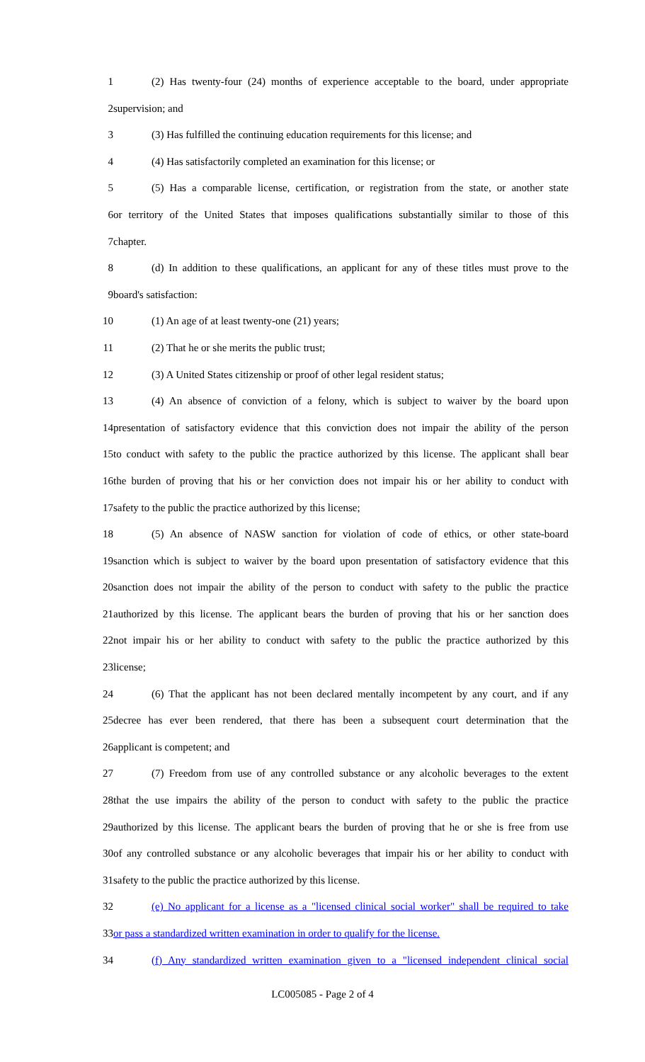1 (2) Has twenty-four (24) months of experience acceptable to the board, under appropriate
2 supervision; and
3 (3) Has fulfilled the continuing education requirements for this license; and
4 (4) Has satisfactorily completed an examination for this license; or
5 (5) Has a comparable license, certification, or registration from the state, or another state
6 or territory of the United States that imposes qualifications substantially similar to those of this
7 chapter.
8 (d) In addition to these qualifications, an applicant for any of these titles must prove to the
9 board's satisfaction:
10 (1) An age of at least twenty-one (21) years;
11 (2) That he or she merits the public trust;
12 (3) A United States citizenship or proof of other legal resident status;
13 (4) An absence of conviction of a felony, which is subject to waiver by the board upon
14 presentation of satisfactory evidence that this conviction does not impair the ability of the person
15 to conduct with safety to the public the practice authorized by this license. The applicant shall bear
16 the burden of proving that his or her conviction does not impair his or her ability to conduct with
17 safety to the public the practice authorized by this license;
18 (5) An absence of NASW sanction for violation of code of ethics, or other state-board
19 sanction which is subject to waiver by the board upon presentation of satisfactory evidence that this
20 sanction does not impair the ability of the person to conduct with safety to the public the practice
21 authorized by this license. The applicant bears the burden of proving that his or her sanction does
22 not impair his or her ability to conduct with safety to the public the practice authorized by this
23 license;
24 (6) That the applicant has not been declared mentally incompetent by any court, and if any
25 decree has ever been rendered, that there has been a subsequent court determination that the
26 applicant is competent; and
27 (7) Freedom from use of any controlled substance or any alcoholic beverages to the extent
28 that the use impairs the ability of the person to conduct with safety to the public the practice
29 authorized by this license. The applicant bears the burden of proving that he or she is free from use
30 of any controlled substance or any alcoholic beverages that impair his or her ability to conduct with
31 safety to the public the practice authorized by this license.
32 (e) No applicant for a license as a "licensed clinical social worker" shall be required to take
33 or pass a standardized written examination in order to qualify for the license.
34 (f) Any standardized written examination given to a "licensed independent clinical social
LC005085 - Page 2 of 4